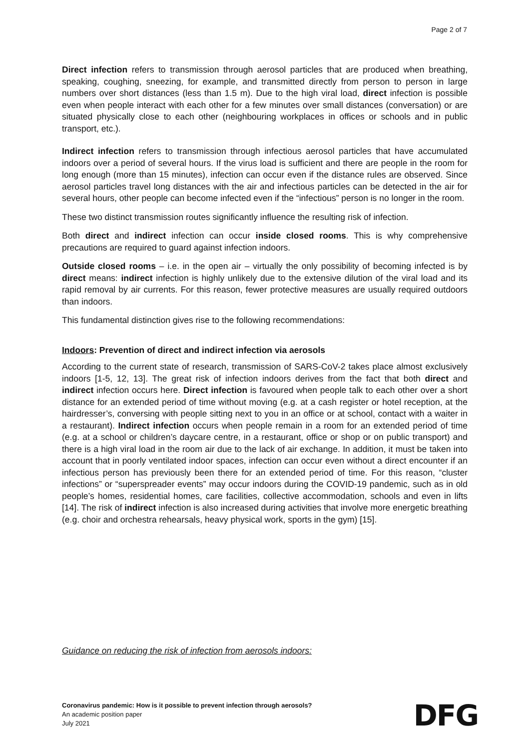Page 2 of 7
Direct infection refers to transmission through aerosol particles that are produced when breathing, speaking, coughing, sneezing, for example, and transmitted directly from person to person in large numbers over short distances (less than 1.5 m). Due to the high viral load, direct infection is possible even when people interact with each other for a few minutes over small distances (conversation) or are situated physically close to each other (neighbouring workplaces in offices or schools and in public transport, etc.).
Indirect infection refers to transmission through infectious aerosol particles that have accumulated indoors over a period of several hours. If the virus load is sufficient and there are people in the room for long enough (more than 15 minutes), infection can occur even if the distance rules are observed. Since aerosol particles travel long distances with the air and infectious particles can be detected in the air for several hours, other people can become infected even if the “infectious” person is no longer in the room.
These two distinct transmission routes significantly influence the resulting risk of infection.
Both direct and indirect infection can occur inside closed rooms. This is why comprehensive precautions are required to guard against infection indoors.
Outside closed rooms – i.e. in the open air – virtually the only possibility of becoming infected is by direct means: indirect infection is highly unlikely due to the extensive dilution of the viral load and its rapid removal by air currents. For this reason, fewer protective measures are usually required outdoors than indoors.
This fundamental distinction gives rise to the following recommendations:
Indoors: Prevention of direct and indirect infection via aerosols
According to the current state of research, transmission of SARS-CoV-2 takes place almost exclusively indoors [1-5, 12, 13]. The great risk of infection indoors derives from the fact that both direct and indirect infection occurs here. Direct infection is favoured when people talk to each other over a short distance for an extended period of time without moving (e.g. at a cash register or hotel reception, at the hairdresser’s, conversing with people sitting next to you in an office or at school, contact with a waiter in a restaurant). Indirect infection occurs when people remain in a room for an extended period of time (e.g. at a school or children’s daycare centre, in a restaurant, office or shop or on public transport) and there is a high viral load in the room air due to the lack of air exchange. In addition, it must be taken into account that in poorly ventilated indoor spaces, infection can occur even without a direct encounter if an infectious person has previously been there for an extended period of time. For this reason, “cluster infections” or “superspreader events” may occur indoors during the COVID-19 pandemic, such as in old people’s homes, residential homes, care facilities, collective accommodation, schools and even in lifts [14]. The risk of indirect infection is also increased during activities that involve more energetic breathing (e.g. choir and orchestra rehearsals, heavy physical work, sports in the gym) [15].
Guidance on reducing the risk of infection from aerosols indoors:
Coronavirus pandemic: How is it possible to prevent infection through aerosols?
An academic position paper
July 2021
DFG